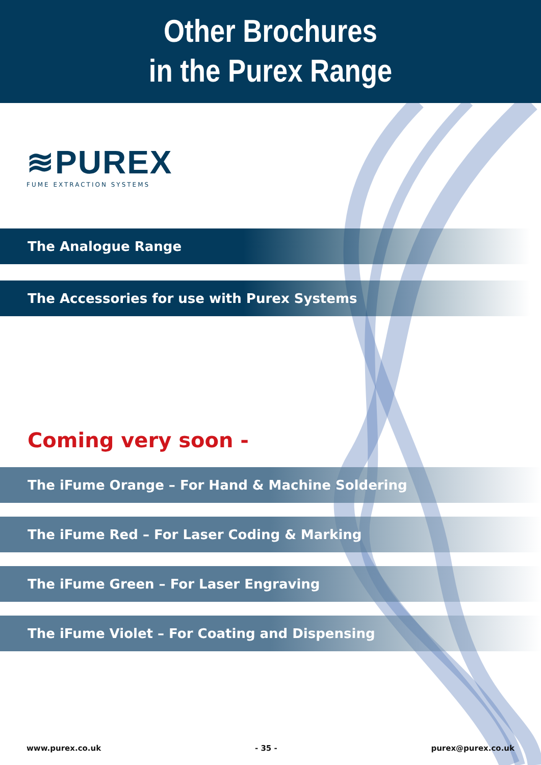Other Brochures
in the Purex Range
≋PUREX
FUME EXTRACTION SYSTEMS
The Analogue Range
The Accessories for use with Purex Systems
Coming very soon -
The iFume Orange – For Hand & Machine Soldering
The iFume Red – For Laser Coding & Marking
The iFume Green – For Laser Engraving
The iFume Violet – For Coating and Dispensing
www.purex.co.uk - 35 - purex@purex.co.uk